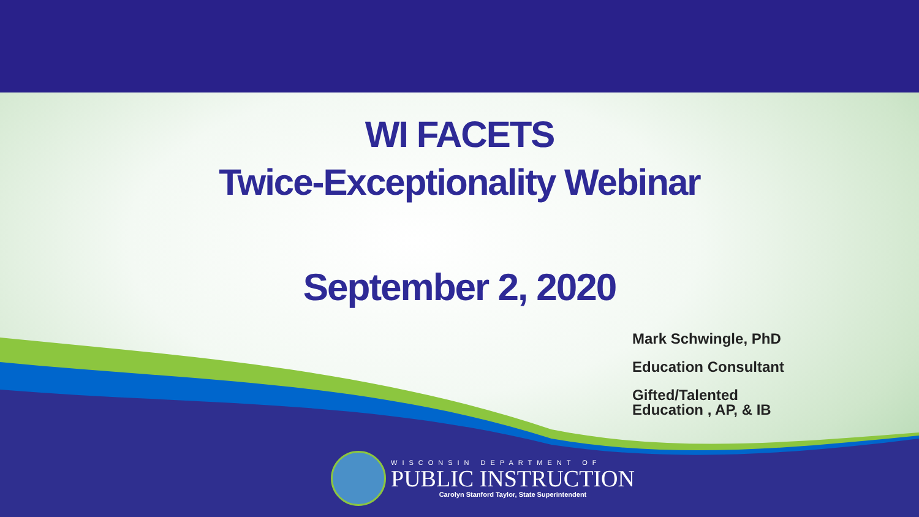WI FACETS
Twice-Exceptionality Webinar
September 2, 2020
Mark Schwingle, PhD
Education Consultant
Gifted/Talented
Education , AP, & IB
WISCONSIN DEPARTMENT OF
PUBLIC INSTRUCTION
Carolyn Stanford Taylor, State Superintendent